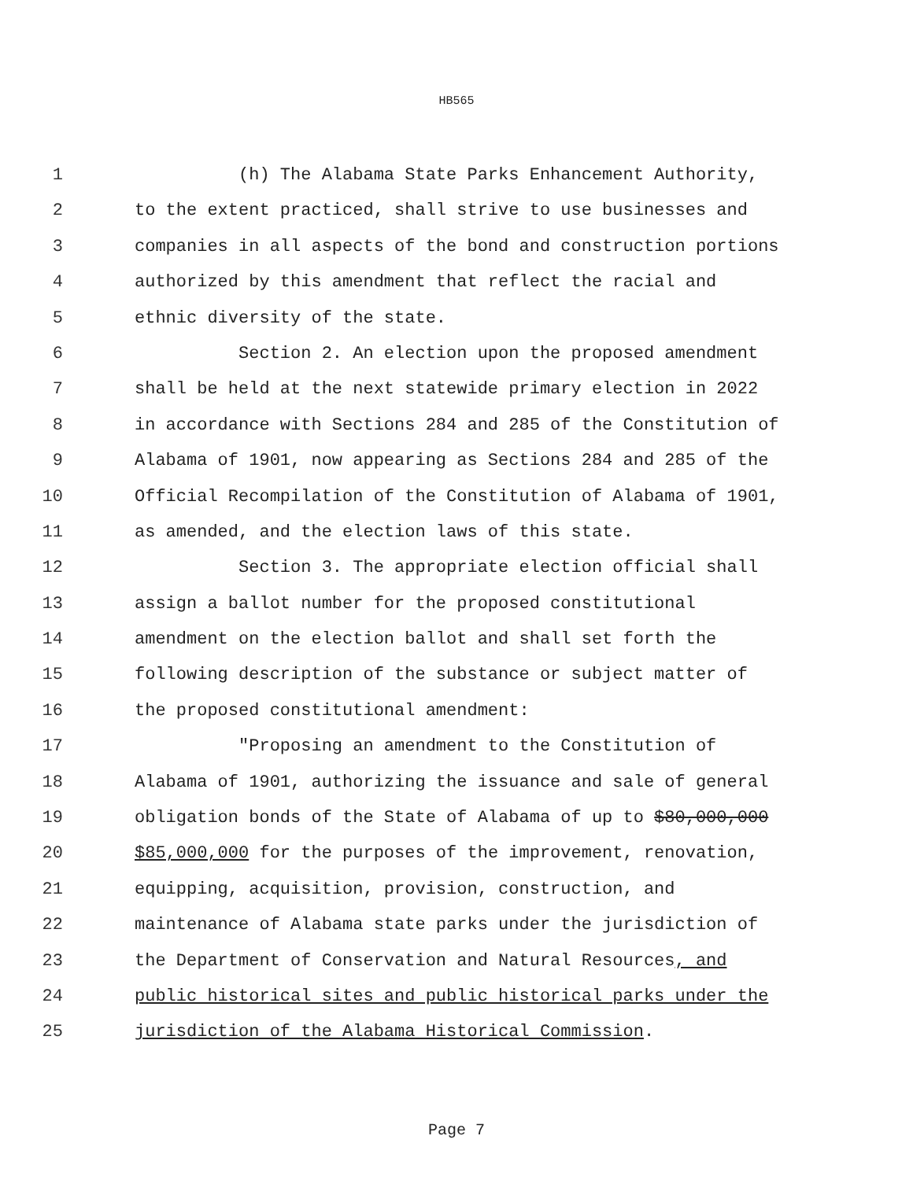HB565
1 (h) The Alabama State Parks Enhancement Authority,
2 to the extent practiced, shall strive to use businesses and
3 companies in all aspects of the bond and construction portions
4 authorized by this amendment that reflect the racial and
5 ethnic diversity of the state.
6 Section 2. An election upon the proposed amendment
7 shall be held at the next statewide primary election in 2022
8 in accordance with Sections 284 and 285 of the Constitution of
9 Alabama of 1901, now appearing as Sections 284 and 285 of the
10 Official Recompilation of the Constitution of Alabama of 1901,
11 as amended, and the election laws of this state.
12 Section 3. The appropriate election official shall
13 assign a ballot number for the proposed constitutional
14 amendment on the election ballot and shall set forth the
15 following description of the substance or subject matter of
16 the proposed constitutional amendment:
17 "Proposing an amendment to the Constitution of
18 Alabama of 1901, authorizing the issuance and sale of general
19 obligation bonds of the State of Alabama of up to $80,000,000
20 $85,000,000 for the purposes of the improvement, renovation,
21 equipping, acquisition, provision, construction, and
22 maintenance of Alabama state parks under the jurisdiction of
23 the Department of Conservation and Natural Resources, and
24 public historical sites and public historical parks under the
25 jurisdiction of the Alabama Historical Commission.
Page 7